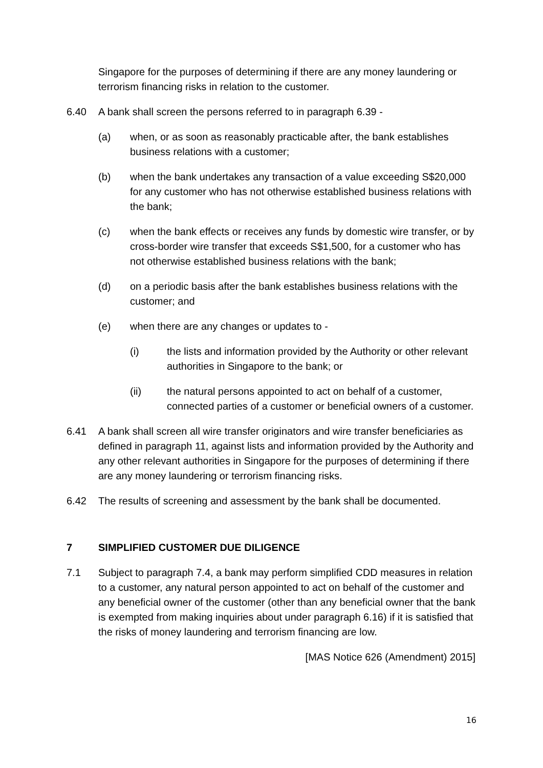Singapore for the purposes of determining if there are any money laundering or terrorism financing risks in relation to the customer.
6.40 A bank shall screen the persons referred to in paragraph 6.39 -
(a) when, or as soon as reasonably practicable after, the bank establishes business relations with a customer;
(b) when the bank undertakes any transaction of a value exceeding S$20,000 for any customer who has not otherwise established business relations with the bank;
(c) when the bank effects or receives any funds by domestic wire transfer, or by cross-border wire transfer that exceeds S$1,500, for a customer who has not otherwise established business relations with the bank;
(d) on a periodic basis after the bank establishes business relations with the customer; and
(e) when there are any changes or updates to -
(i) the lists and information provided by the Authority or other relevant authorities in Singapore to the bank; or
(ii) the natural persons appointed to act on behalf of a customer, connected parties of a customer or beneficial owners of a customer.
6.41 A bank shall screen all wire transfer originators and wire transfer beneficiaries as defined in paragraph 11, against lists and information provided by the Authority and any other relevant authorities in Singapore for the purposes of determining if there are any money laundering or terrorism financing risks.
6.42 The results of screening and assessment by the bank shall be documented.
7 SIMPLIFIED CUSTOMER DUE DILIGENCE
7.1 Subject to paragraph 7.4, a bank may perform simplified CDD measures in relation to a customer, any natural person appointed to act on behalf of the customer and any beneficial owner of the customer (other than any beneficial owner that the bank is exempted from making inquiries about under paragraph 6.16) if it is satisfied that the risks of money laundering and terrorism financing are low.
[MAS Notice 626 (Amendment) 2015]
16